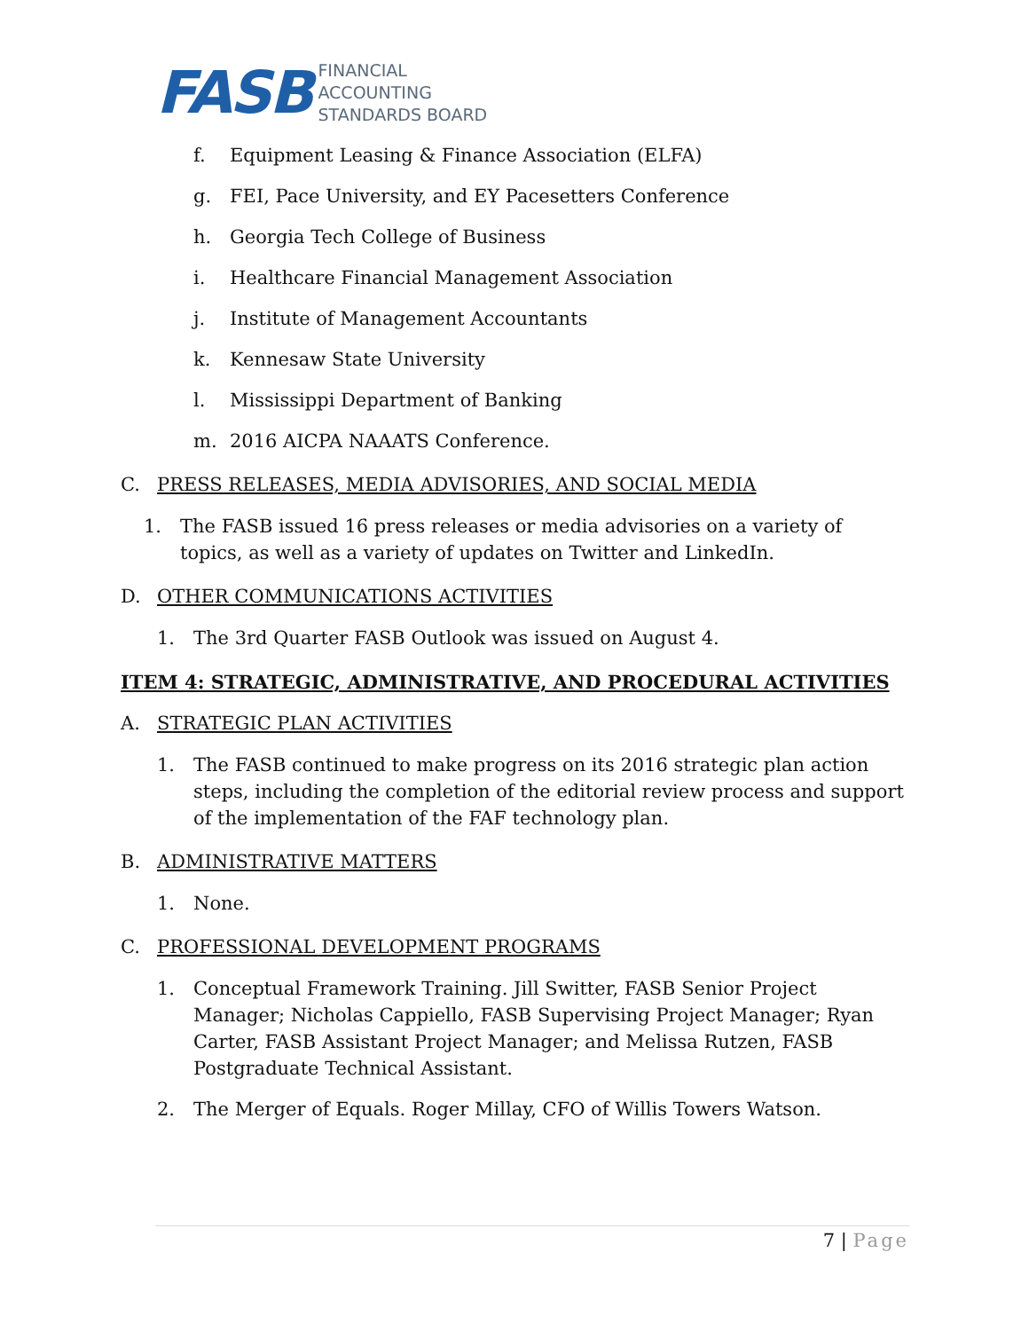FASB
FINANCIAL
ACCOUNTING
STANDARDS BOARD
f. Equipment Leasing & Finance Association (ELFA)
g. FEI, Pace University, and EY Pacesetters Conference
h. Georgia Tech College of Business
i. Healthcare Financial Management Association
j. Institute of Management Accountants
k. Kennesaw State University
l. Mississippi Department of Banking
m. 2016 AICPA NAAATS Conference.
C. PRESS RELEASES, MEDIA ADVISORIES, AND SOCIAL MEDIA
1. The FASB issued 16 press releases or media advisories on a variety of topics, as well as a variety of updates on Twitter and LinkedIn.
D. OTHER COMMUNICATIONS ACTIVITIES
1. The 3rd Quarter FASB Outlook was issued on August 4.
ITEM 4: STRATEGIC, ADMINISTRATIVE, AND PROCEDURAL ACTIVITIES
A. STRATEGIC PLAN ACTIVITIES
1. The FASB continued to make progress on its 2016 strategic plan action steps, including the completion of the editorial review process and support of the implementation of the FAF technology plan.
B. ADMINISTRATIVE MATTERS
1. None.
C. PROFESSIONAL DEVELOPMENT PROGRAMS
1. Conceptual Framework Training. Jill Switter, FASB Senior Project Manager; Nicholas Cappiello, FASB Supervising Project Manager; Ryan Carter, FASB Assistant Project Manager; and Melissa Rutzen, FASB Postgraduate Technical Assistant.
2. The Merger of Equals. Roger Millay, CFO of Willis Towers Watson.
7 | Page